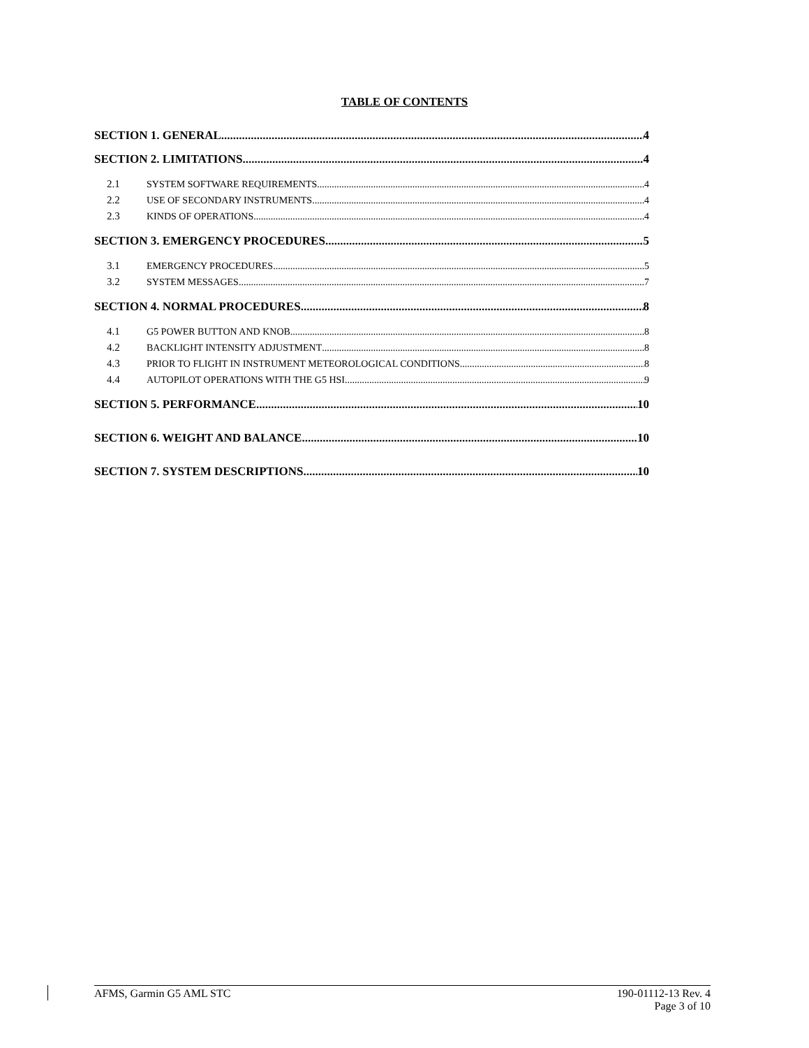TABLE OF CONTENTS
SECTION 1. GENERAL 4
SECTION 2. LIMITATIONS 4
2.1 SYSTEM SOFTWARE REQUIREMENTS 4
2.2 USE OF SECONDARY INSTRUMENTS 4
2.3 KINDS OF OPERATIONS 4
SECTION 3. EMERGENCY PROCEDURES 5
3.1 EMERGENCY PROCEDURES 5
3.2 SYSTEM MESSAGES 7
SECTION 4. NORMAL PROCEDURES 8
4.1 G5 POWER BUTTON AND KNOB 8
4.2 BACKLIGHT INTENSITY ADJUSTMENT 8
4.3 PRIOR TO FLIGHT IN INSTRUMENT METEOROLOGICAL CONDITIONS 8
4.4 AUTOPILOT OPERATIONS WITH THE G5 HSI 9
SECTION 5. PERFORMANCE 10
SECTION 6. WEIGHT AND BALANCE 10
SECTION 7. SYSTEM DESCRIPTIONS 10
AFMS, Garmin G5 AML STC 190-01112-13 Rev. 4
Page 3 of 10